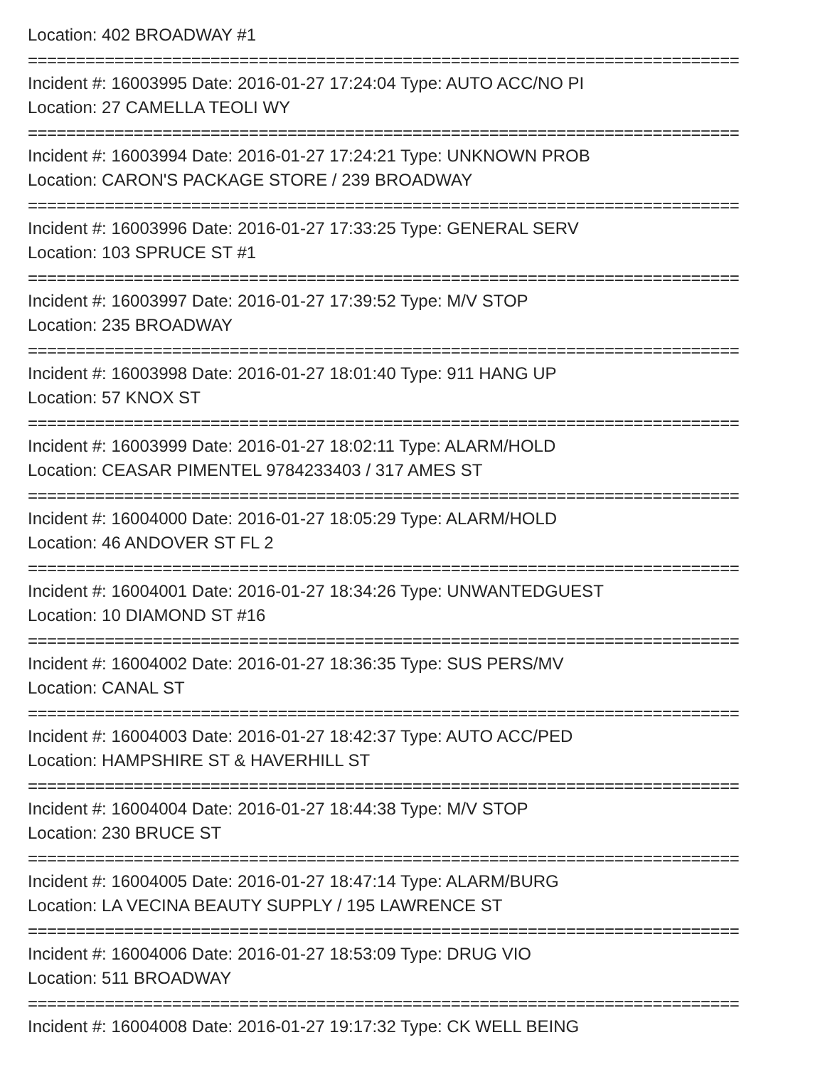Location: 402 BROADWAY #1
==========================================================================
Incident #: 16003995 Date: 2016-01-27 17:24:04 Type: AUTO ACC/NO PI
Location: 27 CAMELLA TEOLI WY
==========================================================================
Incident #: 16003994 Date: 2016-01-27 17:24:21 Type: UNKNOWN PROB
Location: CARON'S PACKAGE STORE / 239 BROADWAY
==========================================================================
Incident #: 16003996 Date: 2016-01-27 17:33:25 Type: GENERAL SERV
Location: 103 SPRUCE ST #1
==========================================================================
Incident #: 16003997 Date: 2016-01-27 17:39:52 Type: M/V STOP
Location: 235 BROADWAY
==========================================================================
Incident #: 16003998 Date: 2016-01-27 18:01:40 Type: 911 HANG UP
Location: 57 KNOX ST
==========================================================================
Incident #: 16003999 Date: 2016-01-27 18:02:11 Type: ALARM/HOLD
Location: CEASAR PIMENTEL 9784233403 / 317 AMES ST
==========================================================================
Incident #: 16004000 Date: 2016-01-27 18:05:29 Type: ALARM/HOLD
Location: 46 ANDOVER ST FL 2
==========================================================================
Incident #: 16004001 Date: 2016-01-27 18:34:26 Type: UNWANTEDGUEST
Location: 10 DIAMOND ST #16
==========================================================================
Incident #: 16004002 Date: 2016-01-27 18:36:35 Type: SUS PERS/MV
Location: CANAL ST
==========================================================================
Incident #: 16004003 Date: 2016-01-27 18:42:37 Type: AUTO ACC/PED
Location: HAMPSHIRE ST & HAVERHILL ST
==========================================================================
Incident #: 16004004 Date: 2016-01-27 18:44:38 Type: M/V STOP
Location: 230 BRUCE ST
==========================================================================
Incident #: 16004005 Date: 2016-01-27 18:47:14 Type: ALARM/BURG
Location: LA VECINA BEAUTY SUPPLY / 195 LAWRENCE ST
==========================================================================
Incident #: 16004006 Date: 2016-01-27 18:53:09 Type: DRUG VIO
Location: 511 BROADWAY
==========================================================================
Incident #: 16004008 Date: 2016-01-27 19:17:32 Type: CK WELL BEING